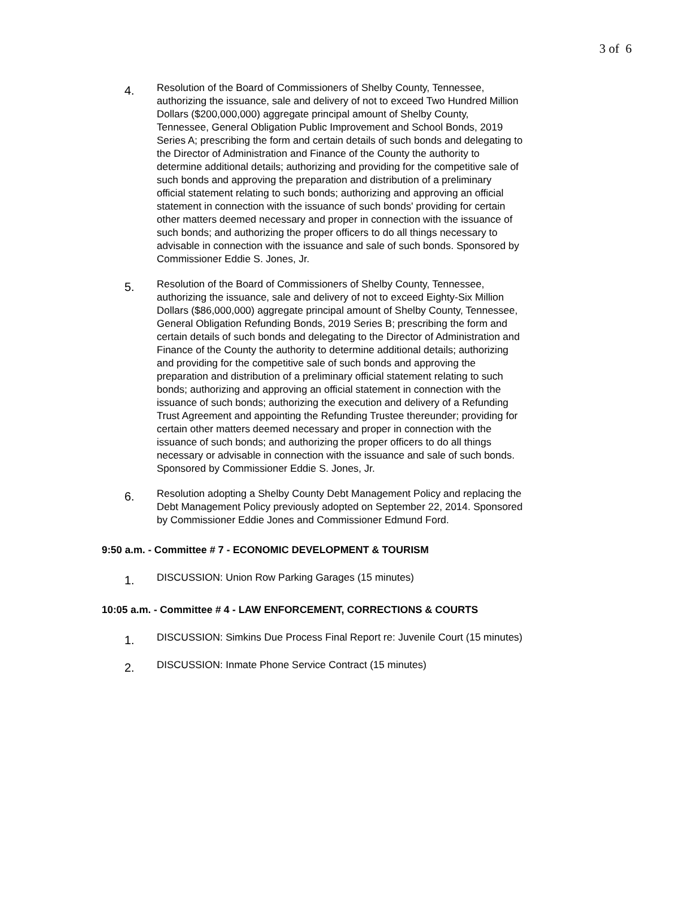3 of 6
4.
Resolution of the Board of Commissioners of Shelby County, Tennessee, authorizing the issuance, sale and delivery of not to exceed Two Hundred Million Dollars ($200,000,000) aggregate principal amount of Shelby County, Tennessee, General Obligation Public Improvement and School Bonds, 2019 Series A; prescribing the form and certain details of such bonds and delegating to the Director of Administration and Finance of the County the authority to determine additional details; authorizing and providing for the competitive sale of such bonds and approving the preparation and distribution of a preliminary official statement relating to such bonds; authorizing and approving an official statement in connection with the issuance of such bonds' providing for certain other matters deemed necessary and proper in connection with the issuance of such bonds; and authorizing the proper officers to do all things necessary to advisable in connection with the issuance and sale of such bonds. Sponsored by Commissioner Eddie S. Jones, Jr.
5.
Resolution of the Board of Commissioners of Shelby County, Tennessee, authorizing the issuance, sale and delivery of not to exceed Eighty-Six Million Dollars ($86,000,000) aggregate principal amount of Shelby County, Tennessee, General Obligation Refunding Bonds, 2019 Series B; prescribing the form and certain details of such bonds and delegating to the Director of Administration and Finance of the County the authority to determine additional details; authorizing and providing for the competitive sale of such bonds and approving the preparation and distribution of a preliminary official statement relating to such bonds; authorizing and approving an official statement in connection with the issuance of such bonds; authorizing the execution and delivery of a Refunding Trust Agreement and appointing the Refunding Trustee thereunder; providing for certain other matters deemed necessary and proper in connection with the issuance of such bonds; and authorizing the proper officers to do all things necessary or advisable in connection with the issuance and sale of such bonds. Sponsored by Commissioner Eddie S. Jones, Jr.
6.
Resolution adopting a Shelby County Debt Management Policy and replacing the Debt Management Policy previously adopted on September 22, 2014. Sponsored by Commissioner Eddie Jones and Commissioner Edmund Ford.
9:50 a.m. - Committee # 7 - ECONOMIC DEVELOPMENT & TOURISM
1.
DISCUSSION: Union Row Parking Garages (15 minutes)
10:05 a.m. - Committee # 4 - LAW ENFORCEMENT, CORRECTIONS & COURTS
1.
DISCUSSION: Simkins Due Process Final Report re: Juvenile Court (15 minutes)
2.
DISCUSSION: Inmate Phone Service Contract (15 minutes)